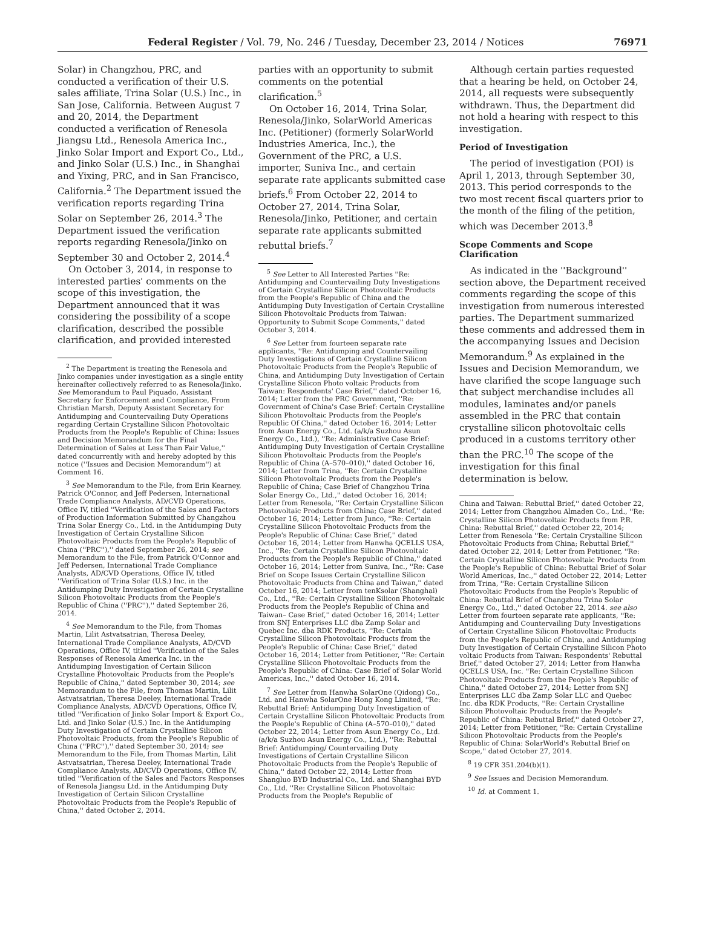Federal Register / Vol. 79, No. 246 / Tuesday, December 23, 2014 / Notices 76971
Solar) in Changzhou, PRC, and conducted a verification of their U.S. sales affiliate, Trina Solar (U.S.) Inc., in San Jose, California. Between August 7 and 20, 2014, the Department conducted a verification of Renesola Jiangsu Ltd., Renesola America Inc., Jinko Solar Import and Export Co., Ltd., and Jinko Solar (U.S.) Inc., in Shanghai and Yixing, PRC, and in San Francisco, California.<sup>2</sup> The Department issued the verification reports regarding Trina Solar on September 26, 2014.<sup>3</sup> The Department issued the verification reports regarding Renesola/Jinko on September 30 and October 2, 2014.<sup>4</sup>
On October 3, 2014, in response to interested parties' comments on the scope of this investigation, the Department announced that it was considering the possibility of a scope clarification, described the possible clarification, and provided interested
<sup>2</sup> The Department is treating the Renesola and Jinko companies under investigation as a single entity hereinafter collectively referred to as Renesola/Jinko. See Memorandum to Paul Piquado, Assistant Secretary for Enforcement and Compliance, From Christian Marsh, Deputy Assistant Secretary for Antidumping and Countervailing Duty Operations regarding Certain Crystalline Silicon Photovoltaic Products from the People's Republic of China: Issues and Decision Memorandum for the Final Determination of Sales at Less Than Fair Value,'' dated concurrently with and hereby adopted by this notice (''Issues and Decision Memorandum'') at Comment 16.
<sup>3</sup> See Memorandum to the File, from Erin Kearney, Patrick O'Connor, and Jeff Pedersen, International Trade Compliance Analysts, AD/CVD Operations, Office IV, titled ''Verification of the Sales and Factors of Production Information Submitted by Changzhou Trina Solar Energy Co., Ltd. in the Antidumping Duty Investigation of Certain Crystalline Silicon Photovoltaic Products from the People's Republic of China (''PRC''),'' dated September 26, 2014; see Memorandum to the File, from Patrick O'Connor and Jeff Pedersen, International Trade Compliance Analysts, AD/CVD Operations, Office IV, titled ''Verification of Trina Solar (U.S.) Inc. in the Antidumping Duty Investigation of Certain Crystalline Silicon Photovoltaic Products from the People's Republic of China (''PRC''),'' dated September 26, 2014.
<sup>4</sup> See Memorandum to the File, from Thomas Martin, Lilit Astvatsatrian, Theresa Deeley, International Trade Compliance Analysts, AD/CVD Operations, Office IV, titled ''Verification of the Sales Responses of Renesola America Inc. in the Antidumping Investigation of Certain Silicon Crystalline Photovoltaic Products from the People's Republic of China,'' dated September 30, 2014; see Memorandum to the File, from Thomas Martin, Lilit Astvatsatrian, Theresa Deeley, International Trade Compliance Analysts, AD/CVD Operations, Office IV, titled ''Verification of Jinko Solar Import & Export Co., Ltd. and Jinko Solar (U.S.) Inc. in the Antidumping Duty Investigation of Certain Crystalline Silicon Photovoltaic Products, from the People's Republic of China (''PRC''),'' dated September 30, 2014; see Memorandum to the File, from Thomas Martin, Lilit Astvatsatrian, Theresa Deeley, International Trade Compliance Analysts, AD/CVD Operations, Office IV, titled ''Verification of the Sales and Factors Responses of Renesola Jiangsu Ltd. in the Antidumping Duty Investigation of Certain Silicon Crystalline Photovoltaic Products from the People's Republic of China,'' dated October 2, 2014.
parties with an opportunity to submit comments on the potential clarification.<sup>5</sup>
On October 16, 2014, Trina Solar, Renesola/Jinko, SolarWorld Americas Inc. (Petitioner) (formerly SolarWorld Industries America, Inc.), the Government of the PRC, a U.S. importer, Suniva Inc., and certain separate rate applicants submitted case briefs.<sup>6</sup> From October 22, 2014 to October 27, 2014, Trina Solar, Renesola/Jinko, Petitioner, and certain separate rate applicants submitted rebuttal briefs.<sup>7</sup>
<sup>5</sup> See Letter to All Interested Parties ''Re: Antidumping and Countervailing Duty Investigations of Certain Crystalline Silicon Photovoltaic Products from the People's Republic of China and the Antidumping Duty Investigation of Certain Crystalline Silicon Photovoltaic Products from Taiwan: Opportunity to Submit Scope Comments,'' dated October 3, 2014.
<sup>6</sup> See Letter from fourteen separate rate applicants, ''Re: Antidumping and Countervailing Duty Investigations of Certain Crystalline Silicon Photovoltaic Products from the People's Republic of China, and Antidumping Duty Investigation of Certain Crystalline Silicon Photo voltaic Products from Taiwan: Respondents' Case Brief,'' dated October 16, 2014; Letter from the PRC Government, ''Re: Government of China's Case Brief: Certain Crystalline Silicon Photovoltaic Products from the People's Republic Of China,'' dated October 16, 2014; Letter from Asun Energy Co., Ltd. (a/k/a Suzhou Asun Energy Co., Ltd.), ''Re: Administrative Case Brief: Antidumping Duty Investigation of Certain Crystalline Silicon Photovoltaic Products from the People's Republic of China (A–570–010),'' dated October 16, 2014; Letter from Trina, ''Re: Certain Crystalline Silicon Photovoltaic Products from the People's Republic of China; Case Brief of Changzhou Trina Solar Energy Co., Ltd.,'' dated October 16, 2014; Letter from Renesola, ''Re: Certain Crystalline Silicon Photovoltaic Products from China; Case Brief,'' dated October 16, 2014; Letter from Junco, ''Re: Certain Crystalline Silicon Photovoltaic Products from the People's Republic of China: Case Brief,'' dated October 16, 2014; Letter from Hanwha QCELLS USA, Inc., ''Re: Certain Crystalline Silicon Photovoltaic Products from the People's Republic of China,'' dated October 16, 2014; Letter from Suniva, Inc., ''Re: Case Brief on Scope Issues Certain Crystalline Silicon Photovoltaic Products from China and Taiwan,'' dated October 16, 2014; Letter from tenKsolar (Shanghai) Co., Ltd., ''Re: Certain Crystalline Silicon Photovoltaic Products from the People's Republic of China and Taiwan– Case Brief,'' dated October 16, 2014; Letter from SNJ Enterprises LLC dba Zamp Solar and Quebec Inc. dba RDK Products, ''Re: Certain Crystalline Silicon Photovoltaic Products from the People's Republic of China: Case Brief,'' dated October 16, 2014; Letter from Petitioner, ''Re: Certain Crystalline Silicon Photovoltaic Products from the People's Republic of China: Case Brief of Solar World Americas, Inc.,'' dated October 16, 2014.
<sup>7</sup> See Letter from Hanwha SolarOne (Qidong) Co., Ltd. and Hanwha SolarOne Hong Kong Limited, ''Re: Rebuttal Brief: Antidumping Duty Investigation of Certain Crystalline Silicon Photovoltaic Products from the People's Republic of China (A–570–010),'' dated October 22, 2014; Letter from Asun Energy Co., Ltd. (a/k/a Suzhou Asun Energy Co., Ltd.), ''Re: Rebuttal Brief: Antidumping/ Countervailing Duty Investigations of Certain Crystalline Silicon Photovoltaic Products from the People's Republic of China,'' dated October 22, 2014; Letter from Shangluo BYD Industrial Co., Ltd. and Shanghai BYD Co., Ltd. ''Re: Crystalline Silicon Photovoltaic Products from the People's Republic of
Although certain parties requested that a hearing be held, on October 24, 2014, all requests were subsequently withdrawn. Thus, the Department did not hold a hearing with respect to this investigation.
Period of Investigation
The period of investigation (POI) is April 1, 2013, through September 30, 2013. This period corresponds to the two most recent fiscal quarters prior to the month of the filing of the petition, which was December 2013.<sup>8</sup>
Scope Comments and Scope Clarification
As indicated in the ''Background'' section above, the Department received comments regarding the scope of this investigation from numerous interested parties. The Department summarized these comments and addressed them in the accompanying Issues and Decision Memorandum.<sup>9</sup> As explained in the Issues and Decision Memorandum, we have clarified the scope language such that subject merchandise includes all modules, laminates and/or panels assembled in the PRC that contain crystalline silicon photovoltaic cells produced in a customs territory other than the PRC.<sup>10</sup> The scope of the investigation for this final determination is below.
China and Taiwan: Rebuttal Brief,'' dated October 22, 2014; Letter from Changzhou Almaden Co., Ltd., ''Re: Crystalline Silicon Photovoltaic Products from P.R. China: Rebuttal Brief,'' dated October 22, 2014; Letter from Renesola ''Re: Certain Crystalline Silicon Photovoltaic Products from China; Rebuttal Brief,'' dated October 22, 2014; Letter from Petitioner, ''Re: Certain Crystalline Silicon Photovoltaic Products from the People's Republic of China: Rebuttal Brief of Solar World Americas, Inc.,'' dated October 22, 2014; Letter from Trina, ''Re: Certain Crystalline Silicon Photovoltaic Products from the People's Republic of China: Rebuttal Brief of Changzhou Trina Solar Energy Co., Ltd.,'' dated October 22, 2014. see also Letter from fourteen separate rate applicants, ''Re: Antidumping and Countervailing Duty Investigations of Certain Crystalline Silicon Photovoltaic Products from the People's Republic of China, and Antidumping Duty Investigation of Certain Crystalline Silicon Photo voltaic Products from Taiwan: Respondents' Rebuttal Brief,'' dated October 27, 2014; Letter from Hanwha QCELLS USA, Inc. ''Re: Certain Crystalline Silicon Photovoltaic Products from the People's Republic of China,'' dated October 27, 2014; Letter from SNJ Enterprises LLC dba Zamp Solar LLC and Quebec Inc. dba RDK Products, ''Re: Certain Crystalline Silicon Photovoltaic Products from the People's Republic of China: Rebuttal Brief,'' dated October 27, 2014; Letter from Petitioner, ''Re: Certain Crystalline Silicon Photovoltaic Products from the People's Republic of China: SolarWorld's Rebuttal Brief on Scope,'' dated October 27, 2014.
<sup>8</sup> 19 CFR 351.204(b)(1).
<sup>9</sup> See Issues and Decision Memorandum.
<sup>10</sup> Id. at Comment 1.